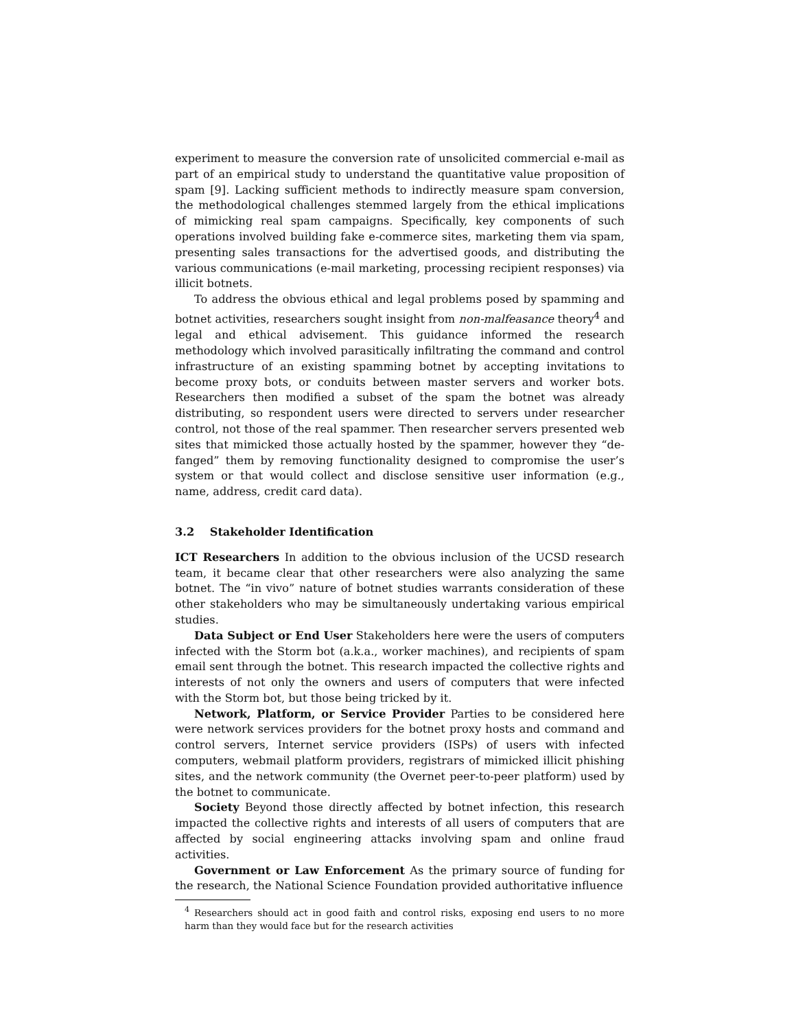experiment to measure the conversion rate of unsolicited commercial e-mail as part of an empirical study to understand the quantitative value proposition of spam [9]. Lacking sufficient methods to indirectly measure spam conversion, the methodological challenges stemmed largely from the ethical implications of mimicking real spam campaigns. Specifically, key components of such operations involved building fake e-commerce sites, marketing them via spam, presenting sales transactions for the advertised goods, and distributing the various communications (e-mail marketing, processing recipient responses) via illicit botnets.
To address the obvious ethical and legal problems posed by spamming and botnet activities, researchers sought insight from non-malfeasance theory<sup>4</sup> and legal and ethical advisement. This guidance informed the research methodology which involved parasitically infiltrating the command and control infrastructure of an existing spamming botnet by accepting invitations to become proxy bots, or conduits between master servers and worker bots. Researchers then modified a subset of the spam the botnet was already distributing, so respondent users were directed to servers under researcher control, not those of the real spammer. Then researcher servers presented web sites that mimicked those actually hosted by the spammer, however they “de-fanged” them by removing functionality designed to compromise the user’s system or that would collect and disclose sensitive user information (e.g., name, address, credit card data).
3.2 Stakeholder Identification
ICT Researchers In addition to the obvious inclusion of the UCSD research team, it became clear that other researchers were also analyzing the same botnet. The “in vivo” nature of botnet studies warrants consideration of these other stakeholders who may be simultaneously undertaking various empirical studies.
Data Subject or End User Stakeholders here were the users of computers infected with the Storm bot (a.k.a., worker machines), and recipients of spam email sent through the botnet. This research impacted the collective rights and interests of not only the owners and users of computers that were infected with the Storm bot, but those being tricked by it.
Network, Platform, or Service Provider Parties to be considered here were network services providers for the botnet proxy hosts and command and control servers, Internet service providers (ISPs) of users with infected computers, webmail platform providers, registrars of mimicked illicit phishing sites, and the network community (the Overnet peer-to-peer platform) used by the botnet to communicate.
Society Beyond those directly affected by botnet infection, this research impacted the collective rights and interests of all users of computers that are affected by social engineering attacks involving spam and online fraud activities.
Government or Law Enforcement As the primary source of funding for the research, the National Science Foundation provided authoritative influence
<sup>4</sup> Researchers should act in good faith and control risks, exposing end users to no more harm than they would face but for the research activities